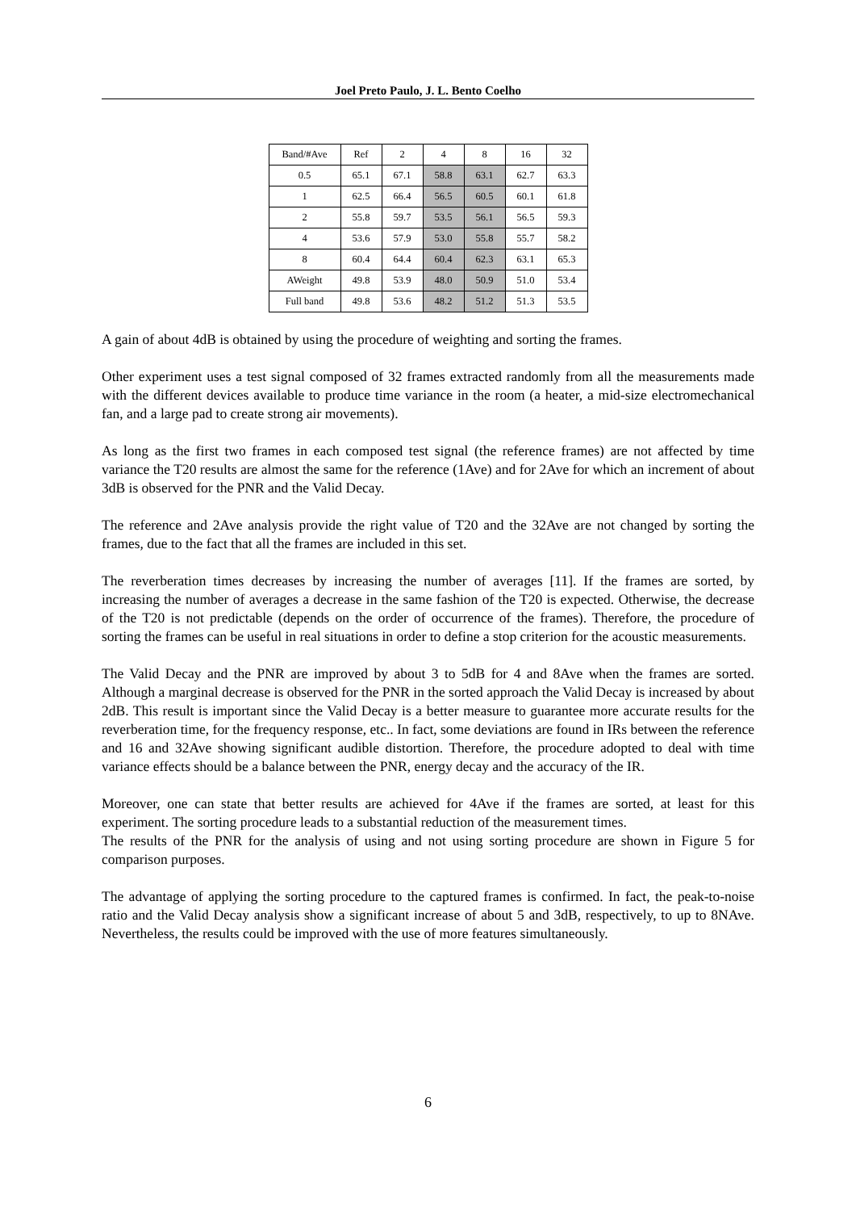Joel Preto Paulo, J. L. Bento Coelho
| Band/#Ave | Ref | 2 | 4 | 8 | 16 | 32 |
| 0.5 | 65.1 | 67.1 | 58.8 | 63.1 | 62.7 | 63.3 |
| 1 | 62.5 | 66.4 | 56.5 | 60.5 | 60.1 | 61.8 |
| 2 | 55.8 | 59.7 | 53.5 | 56.1 | 56.5 | 59.3 |
| 4 | 53.6 | 57.9 | 53.0 | 55.8 | 55.7 | 58.2 |
| 8 | 60.4 | 64.4 | 60.4 | 62.3 | 63.1 | 65.3 |
| AWeight | 49.8 | 53.9 | 48.0 | 50.9 | 51.0 | 53.4 |
| Full band | 49.8 | 53.6 | 48.2 | 51.2 | 51.3 | 53.5 |
A gain of about 4dB is obtained by using the procedure of weighting and sorting the frames.
Other experiment uses a test signal composed of 32 frames extracted randomly from all the measurements made with the different devices available to produce time variance in the room (a heater, a mid-size electromechanical fan, and a large pad to create strong air movements).
As long as the first two frames in each composed test signal (the reference frames) are not affected by time variance the T20 results are almost the same for the reference (1Ave) and for 2Ave for which an increment of about 3dB is observed for the PNR and the Valid Decay.
The reference and 2Ave analysis provide the right value of T20 and the 32Ave are not changed by sorting the frames, due to the fact that all the frames are included in this set.
The reverberation times decreases by increasing the number of averages [11]. If the frames are sorted, by increasing the number of averages a decrease in the same fashion of the T20 is expected. Otherwise, the decrease of the T20 is not predictable (depends on the order of occurrence of the frames). Therefore, the procedure of sorting the frames can be useful in real situations in order to define a stop criterion for the acoustic measurements.
The Valid Decay and the PNR are improved by about 3 to 5dB for 4 and 8Ave when the frames are sorted. Although a marginal decrease is observed for the PNR in the sorted approach the Valid Decay is increased by about 2dB. This result is important since the Valid Decay is a better measure to guarantee more accurate results for the reverberation time, for the frequency response, etc.. In fact, some deviations are found in IRs between the reference and 16 and 32Ave showing significant audible distortion. Therefore, the procedure adopted to deal with time variance effects should be a balance between the PNR, energy decay and the accuracy of the IR.
Moreover, one can state that better results are achieved for 4Ave if the frames are sorted, at least for this experiment. The sorting procedure leads to a substantial reduction of the measurement times.
The results of the PNR for the analysis of using and not using sorting procedure are shown in Figure 5 for comparison purposes.
The advantage of applying the sorting procedure to the captured frames is confirmed. In fact, the peak-to-noise ratio and the Valid Decay analysis show a significant increase of about 5 and 3dB, respectively, to up to 8NAve. Nevertheless, the results could be improved with the use of more features simultaneously.
6